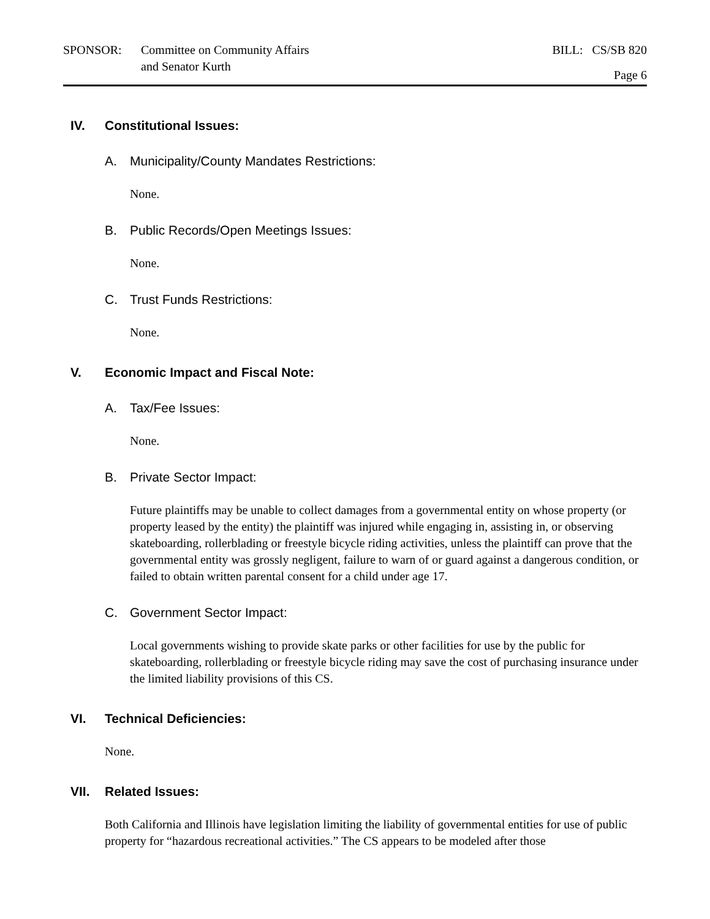SPONSOR: Committee on Community Affairs
and Senator Kurth
BILL: CS/SB 820
Page 6
IV. Constitutional Issues:
A. Municipality/County Mandates Restrictions:
None.
B. Public Records/Open Meetings Issues:
None.
C. Trust Funds Restrictions:
None.
V. Economic Impact and Fiscal Note:
A. Tax/Fee Issues:
None.
B. Private Sector Impact:
Future plaintiffs may be unable to collect damages from a governmental entity on whose property (or property leased by the entity) the plaintiff was injured while engaging in, assisting in, or observing skateboarding, rollerblading or freestyle bicycle riding activities, unless the plaintiff can prove that the governmental entity was grossly negligent, failure to warn of or guard against a dangerous condition, or failed to obtain written parental consent for a child under age 17.
C. Government Sector Impact:
Local governments wishing to provide skate parks or other facilities for use by the public for skateboarding, rollerblading or freestyle bicycle riding may save the cost of purchasing insurance under the limited liability provisions of this CS.
VI. Technical Deficiencies:
None.
VII. Related Issues:
Both California and Illinois have legislation limiting the liability of governmental entities for use of public property for “hazardous recreational activities.” The CS appears to be modeled after those